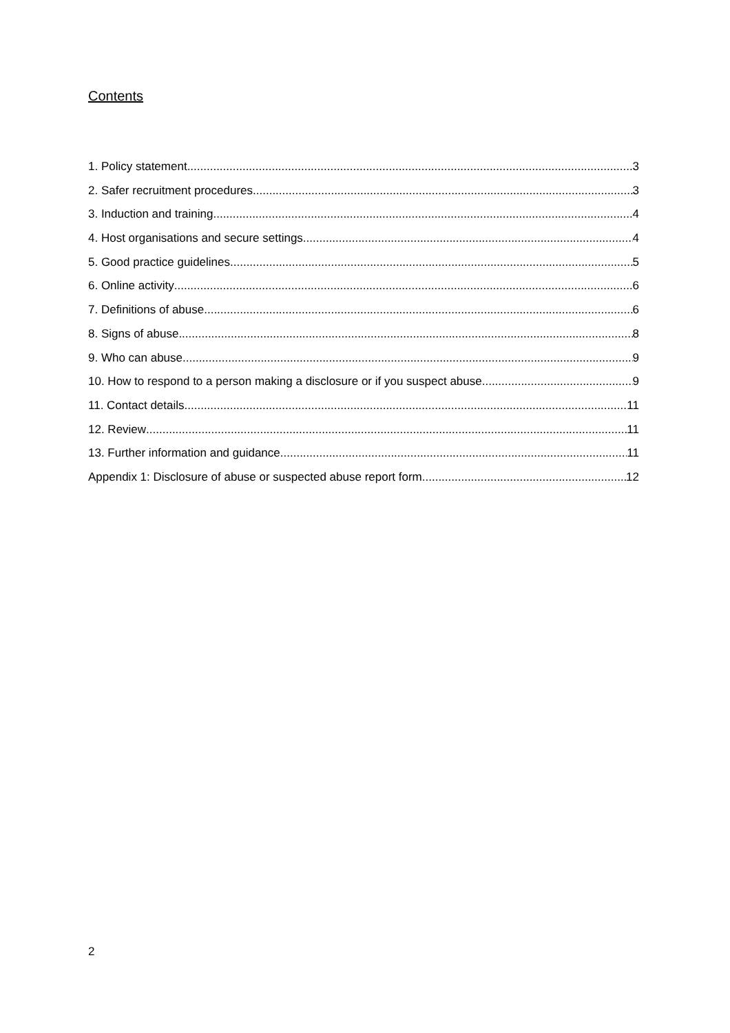Contents
1. Policy statement 3
2. Safer recruitment procedures 3
3. Induction and training 4
4. Host organisations and secure settings 4
5. Good practice guidelines 5
6. Online activity 6
7. Definitions of abuse 6
8. Signs of abuse 8
9. Who can abuse 9
10. How to respond to a person making a disclosure or if you suspect abuse 9
11. Contact details 11
12. Review 11
13. Further information and guidance 11
Appendix 1: Disclosure of abuse or suspected abuse report form 12
2